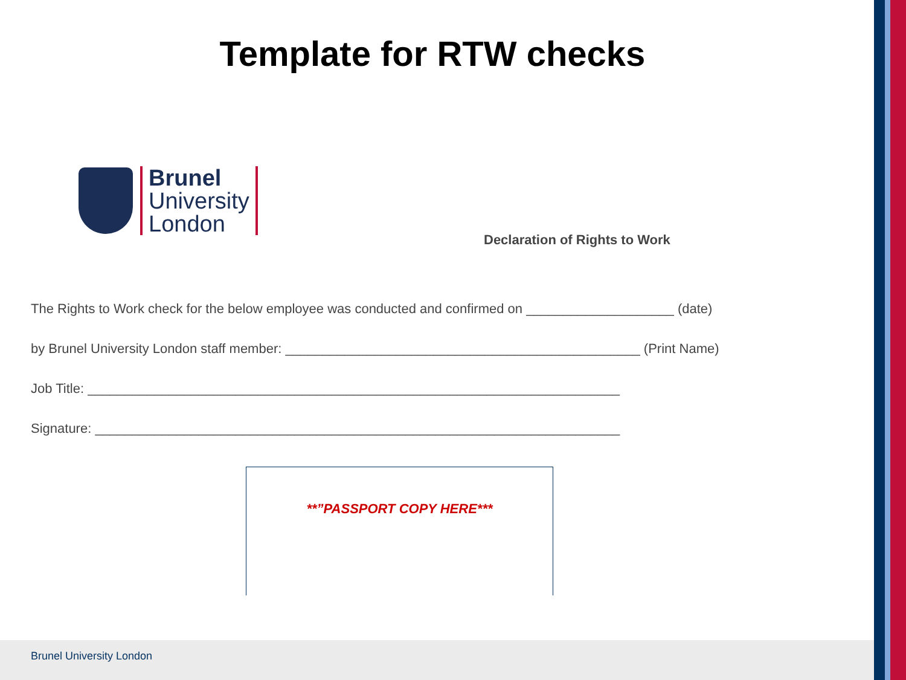Template for RTW checks
Brunel
University
London
Declaration of Rights to Work
The Rights to Work check for the below employee was conducted and confirmed on ____________________ (date)
by Brunel University London staff member: ________________________________________________ (Print Name)
Job Title: ________________________________________________________________________
Signature: _______________________________________________________________________
**”PASSPORT COPY HERE***
Brunel University London